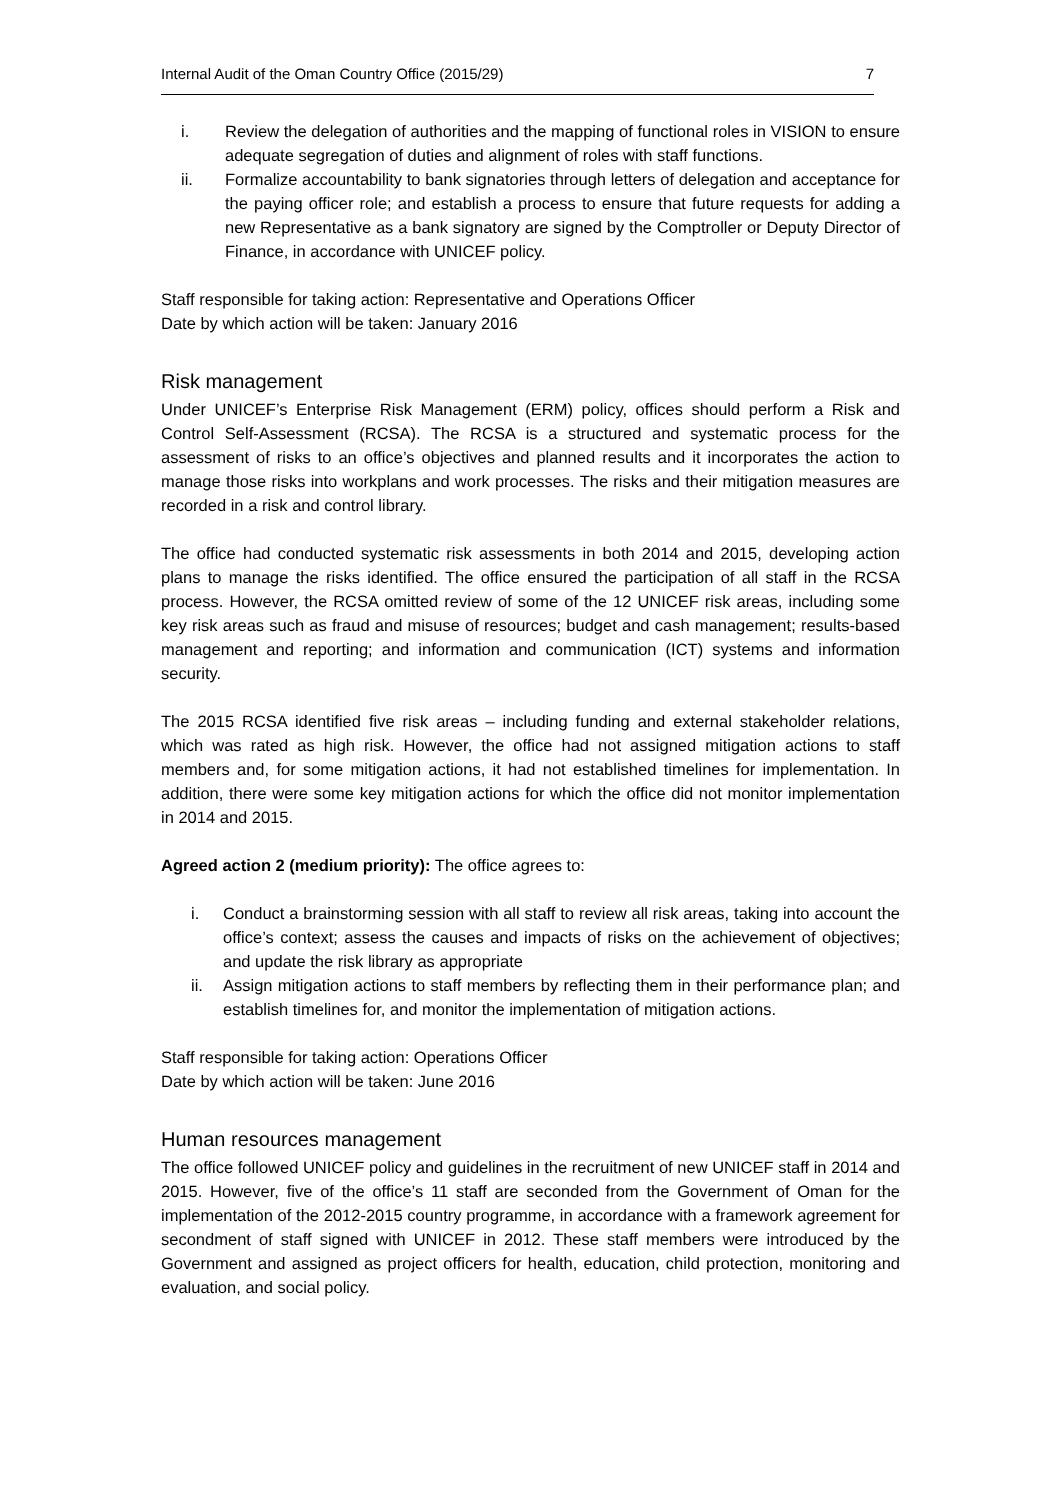Internal Audit of the Oman Country Office (2015/29) 7
i. Review the delegation of authorities and the mapping of functional roles in VISION to ensure adequate segregation of duties and alignment of roles with staff functions.
ii. Formalize accountability to bank signatories through letters of delegation and acceptance for the paying officer role; and establish a process to ensure that future requests for adding a new Representative as a bank signatory are signed by the Comptroller or Deputy Director of Finance, in accordance with UNICEF policy.
Staff responsible for taking action: Representative and Operations Officer
Date by which action will be taken: January 2016
Risk management
Under UNICEF’s Enterprise Risk Management (ERM) policy, offices should perform a Risk and Control Self-Assessment (RCSA). The RCSA is a structured and systematic process for the assessment of risks to an office’s objectives and planned results and it incorporates the action to manage those risks into workplans and work processes. The risks and their mitigation measures are recorded in a risk and control library.
The office had conducted systematic risk assessments in both 2014 and 2015, developing action plans to manage the risks identified. The office ensured the participation of all staff in the RCSA process. However, the RCSA omitted review of some of the 12 UNICEF risk areas, including some key risk areas such as fraud and misuse of resources; budget and cash management; results-based management and reporting; and information and communication (ICT) systems and information security.
The 2015 RCSA identified five risk areas – including funding and external stakeholder relations, which was rated as high risk. However, the office had not assigned mitigation actions to staff members and, for some mitigation actions, it had not established timelines for implementation. In addition, there were some key mitigation actions for which the office did not monitor implementation in 2014 and 2015.
Agreed action 2 (medium priority): The office agrees to:
i. Conduct a brainstorming session with all staff to review all risk areas, taking into account the office’s context; assess the causes and impacts of risks on the achievement of objectives; and update the risk library as appropriate
ii. Assign mitigation actions to staff members by reflecting them in their performance plan; and establish timelines for, and monitor the implementation of mitigation actions.
Staff responsible for taking action: Operations Officer
Date by which action will be taken: June 2016
Human resources management
The office followed UNICEF policy and guidelines in the recruitment of new UNICEF staff in 2014 and 2015. However, five of the office’s 11 staff are seconded from the Government of Oman for the implementation of the 2012-2015 country programme, in accordance with a framework agreement for secondment of staff signed with UNICEF in 2012. These staff members were introduced by the Government and assigned as project officers for health, education, child protection, monitoring and evaluation, and social policy.